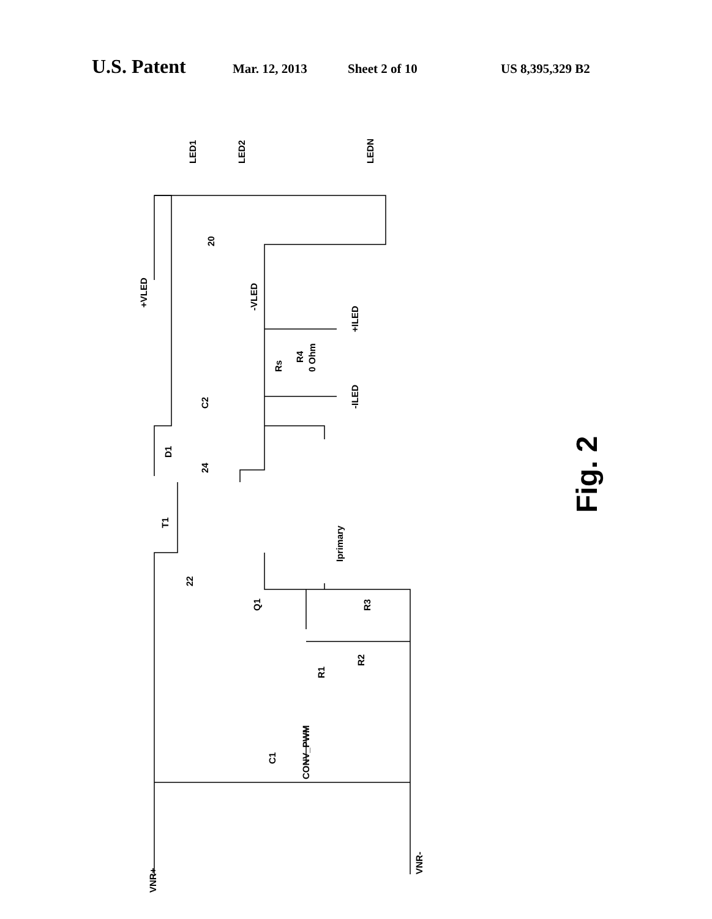U.S. Patent
Mar. 12, 2013 Sheet 2 of 10 US 8,395,329 B2
VNR+
VNR-
+VLED
-VLED
LED1
LED2
LEDN
20
D1
C2
24
T1
22
Q1
Rs
R4
0 Ohm
+ILED
-ILED
Iprimary
R3
R2
R1
CONV_PWM
C1
Fig. 2